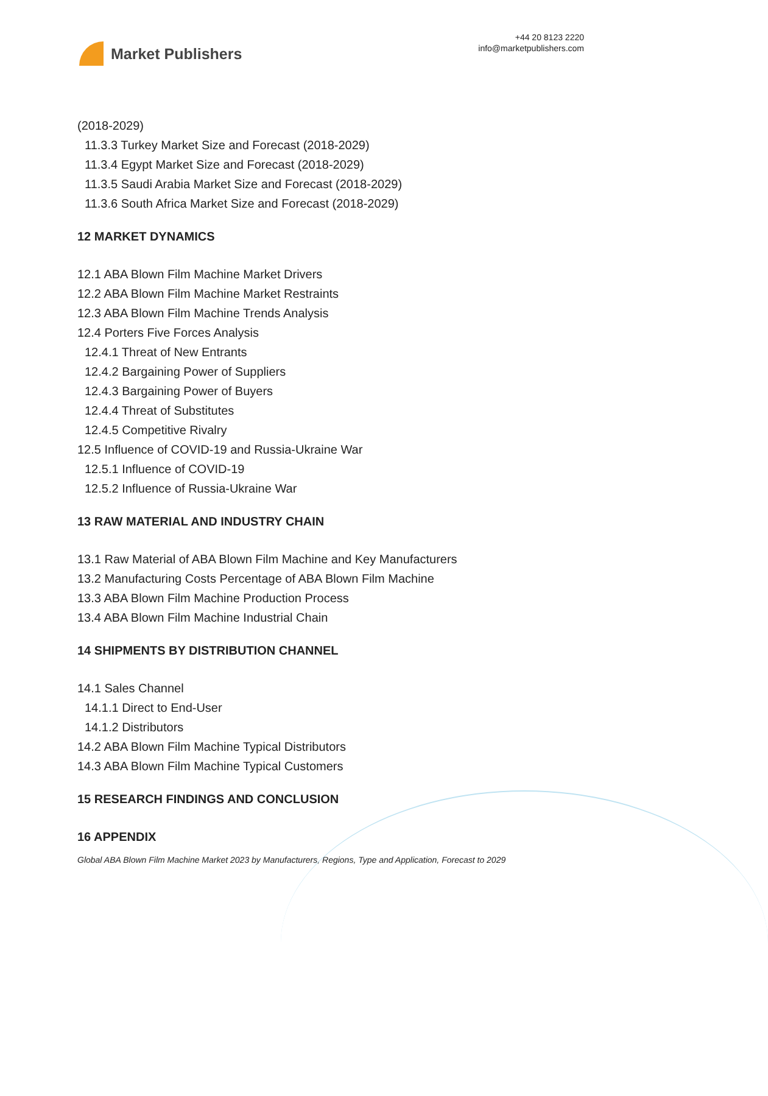Market Publishers
+44 20 8123 2220
info@marketpublishers.com
(2018-2029)
11.3.3 Turkey Market Size and Forecast (2018-2029)
11.3.4 Egypt Market Size and Forecast (2018-2029)
11.3.5 Saudi Arabia Market Size and Forecast (2018-2029)
11.3.6 South Africa Market Size and Forecast (2018-2029)
12 MARKET DYNAMICS
12.1 ABA Blown Film Machine Market Drivers
12.2 ABA Blown Film Machine Market Restraints
12.3 ABA Blown Film Machine Trends Analysis
12.4 Porters Five Forces Analysis
12.4.1 Threat of New Entrants
12.4.2 Bargaining Power of Suppliers
12.4.3 Bargaining Power of Buyers
12.4.4 Threat of Substitutes
12.4.5 Competitive Rivalry
12.5 Influence of COVID-19 and Russia-Ukraine War
12.5.1 Influence of COVID-19
12.5.2 Influence of Russia-Ukraine War
13 RAW MATERIAL AND INDUSTRY CHAIN
13.1 Raw Material of ABA Blown Film Machine and Key Manufacturers
13.2 Manufacturing Costs Percentage of ABA Blown Film Machine
13.3 ABA Blown Film Machine Production Process
13.4 ABA Blown Film Machine Industrial Chain
14 SHIPMENTS BY DISTRIBUTION CHANNEL
14.1 Sales Channel
14.1.1 Direct to End-User
14.1.2 Distributors
14.2 ABA Blown Film Machine Typical Distributors
14.3 ABA Blown Film Machine Typical Customers
15 RESEARCH FINDINGS AND CONCLUSION
16 APPENDIX
Global ABA Blown Film Machine Market 2023 by Manufacturers, Regions, Type and Application, Forecast to 2029